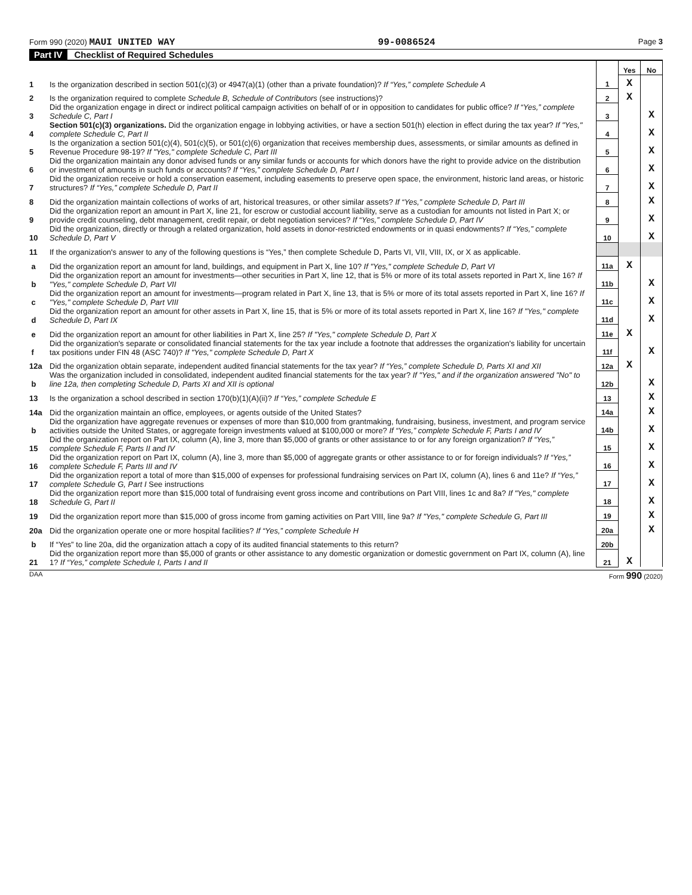Form 990 (2020) MAUI UNITED WAY
99-0086524
Page 3
Part IV Checklist of Required Schedules
| | | | Yes | No |
| 1 | Is the organization described in section 501(c)(3) or 4947(a)(1) (other than a private foundation)? If “Yes,” complete Schedule A | 1 | X | |
| 2 | Is the organization required to complete Schedule B, Schedule of Contributors (see instructions)? | 2 | X | |
| 3 | Did the organization engage in direct or indirect political campaign activities on behalf of or in opposition to candidates for public office? If “Yes,” complete Schedule C, Part I | 3 | | X |
| 4 | Section 501(c)(3) organizations. Did the organization engage in lobbying activities, or have a section 501(h) election in effect during the tax year? If "Yes," complete Schedule C, Part II | 4 | | X |
| 5 | Is the organization a section 501(c)(4), 501(c)(5), or 501(c)(6) organization that receives membership dues, assessments, or similar amounts as defined in Revenue Procedure 98-19? If "Yes," complete Schedule C, Part III | 5 | | X |
| 6 | Did the organization maintain any donor advised funds or any similar funds or accounts for which donors have the right to provide advice on the distribution or investment of amounts in such funds or accounts? If “Yes,” complete Schedule D, Part I | 6 | | X |
| 7 | Did the organization receive or hold a conservation easement, including easements to preserve open space, the environment, historic land areas, or historic structures? If “Yes,” complete Schedule D, Part II | 7 | | X |
| 8 | Did the organization maintain collections of works of art, historical treasures, or other similar assets? If “Yes,” complete Schedule D, Part III | 8 | | X |
| 9 | Did the organization report an amount in Part X, line 21, for escrow or custodial account liability, serve as a custodian for amounts not listed in Part X; or provide credit counseling, debt management, credit repair, or debt negotiation services? If “Yes,” complete Schedule D, Part IV | 9 | | X |
| 10 | Did the organization, directly or through a related organization, hold assets in donor-restricted endowments or in quasi endowments? If “Yes,” complete Schedule D, Part V | 10 | | X |
| 11 | If the organization's answer to any of the following questions is “Yes,” then complete Schedule D, Parts VI, VII, VIII, IX, or X as applicable. | | | |
| a | Did the organization report an amount for land, buildings, and equipment in Part X, line 10? If "Yes," complete Schedule D, Part VI | 11a | X | |
| b | Did the organization report an amount for investments—other securities in Part X, line 12, that is 5% or more of its total assets reported in Part X, line 16? If "Yes," complete Schedule D, Part VII | 11b | | X |
| c | Did the organization report an amount for investments—program related in Part X, line 13, that is 5% or more of its total assets reported in Part X, line 16? If "Yes," complete Schedule D, Part VIII | 11c | | X |
| d | Did the organization report an amount for other assets in Part X, line 15, that is 5% or more of its total assets reported in Part X, line 16? If "Yes," complete Schedule D, Part IX | 11d | | X |
| e | Did the organization report an amount for other liabilities in Part X, line 25? If "Yes," complete Schedule D, Part X | 11e | X | |
| f | Did the organization's separate or consolidated financial statements for the tax year include a footnote that addresses the organization's liability for uncertain tax positions under FIN 48 (ASC 740)? If "Yes," complete Schedule D, Part X | 11f | | X |
| 12a | Did the organization obtain separate, independent audited financial statements for the tax year? If “Yes,” complete Schedule D, Parts XI and XII | 12a | X | |
| b | Was the organization included in consolidated, independent audited financial statements for the tax year? If "Yes," and if the organization answered "No" to line 12a, then completing Schedule D, Parts XI and XII is optional | 12b | | X |
| 13 | Is the organization a school described in section 170(b)(1)(A)(ii)? If “Yes,” complete Schedule E | 13 | | X |
| 14a | Did the organization maintain an office, employees, or agents outside of the United States? | 14a | | X |
| b | Did the organization have aggregate revenues or expenses of more than $10,000 from grantmaking, fundraising, business, investment, and program service activities outside the United States, or aggregate foreign investments valued at $100,000 or more? If “Yes,” complete Schedule F, Parts I and IV | 14b | | X |
| 15 | Did the organization report on Part IX, column (A), line 3, more than $5,000 of grants or other assistance to or for any foreign organization? If “Yes,” complete Schedule F, Parts II and IV | 15 | | X |
| 16 | Did the organization report on Part IX, column (A), line 3, more than $5,000 of aggregate grants or other assistance to or for foreign individuals? If “Yes,” complete Schedule F, Parts III and IV | 16 | | X |
| 17 | Did the organization report a total of more than $15,000 of expenses for professional fundraising services on Part IX, column (A), lines 6 and 11e? If “Yes,” complete Schedule G, Part I See instructions | 17 | | X |
| 18 | Did the organization report more than $15,000 total of fundraising event gross income and contributions on Part VIII, lines 1c and 8a? If "Yes," complete Schedule G, Part II | 18 | | X |
| 19 | Did the organization report more than $15,000 of gross income from gaming activities on Part VIII, line 9a? If "Yes," complete Schedule G, Part III | 19 | | X |
| 20a | Did the organization operate one or more hospital facilities? If “Yes,” complete Schedule H | 20a | | X |
| b | If “Yes” to line 20a, did the organization attach a copy of its audited financial statements to this return? | 20b | | |
| 21 | Did the organization report more than $5,000 of grants or other assistance to any domestic organization or domestic government on Part IX, column (A), line 1? If “Yes,” complete Schedule I, Parts I and II | 21 | X | |
DAA Form 990 (2020)